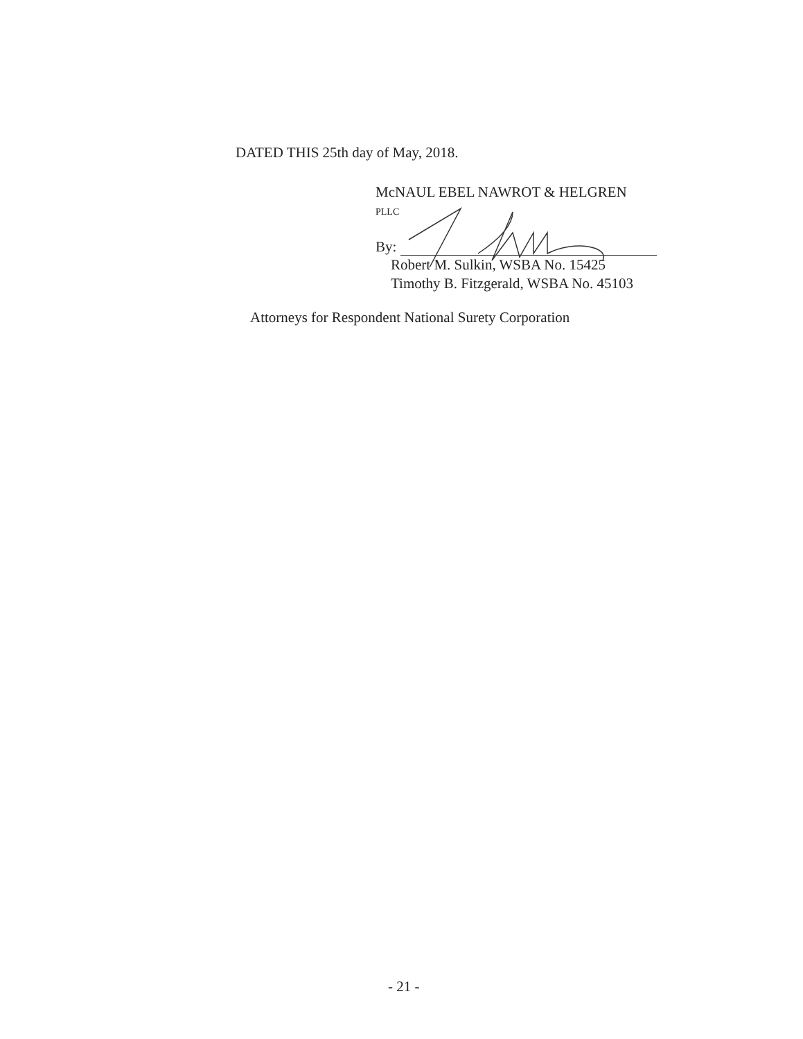DATED THIS 25th day of May, 2018.
McNAUL EBEL NAWROT & HELGREN
PLLC
By:
Robert M. Sulkin, WSBA No. 15425
Timothy B. Fitzgerald, WSBA No. 45103
Attorneys for Respondent National Surety Corporation
- 21 -